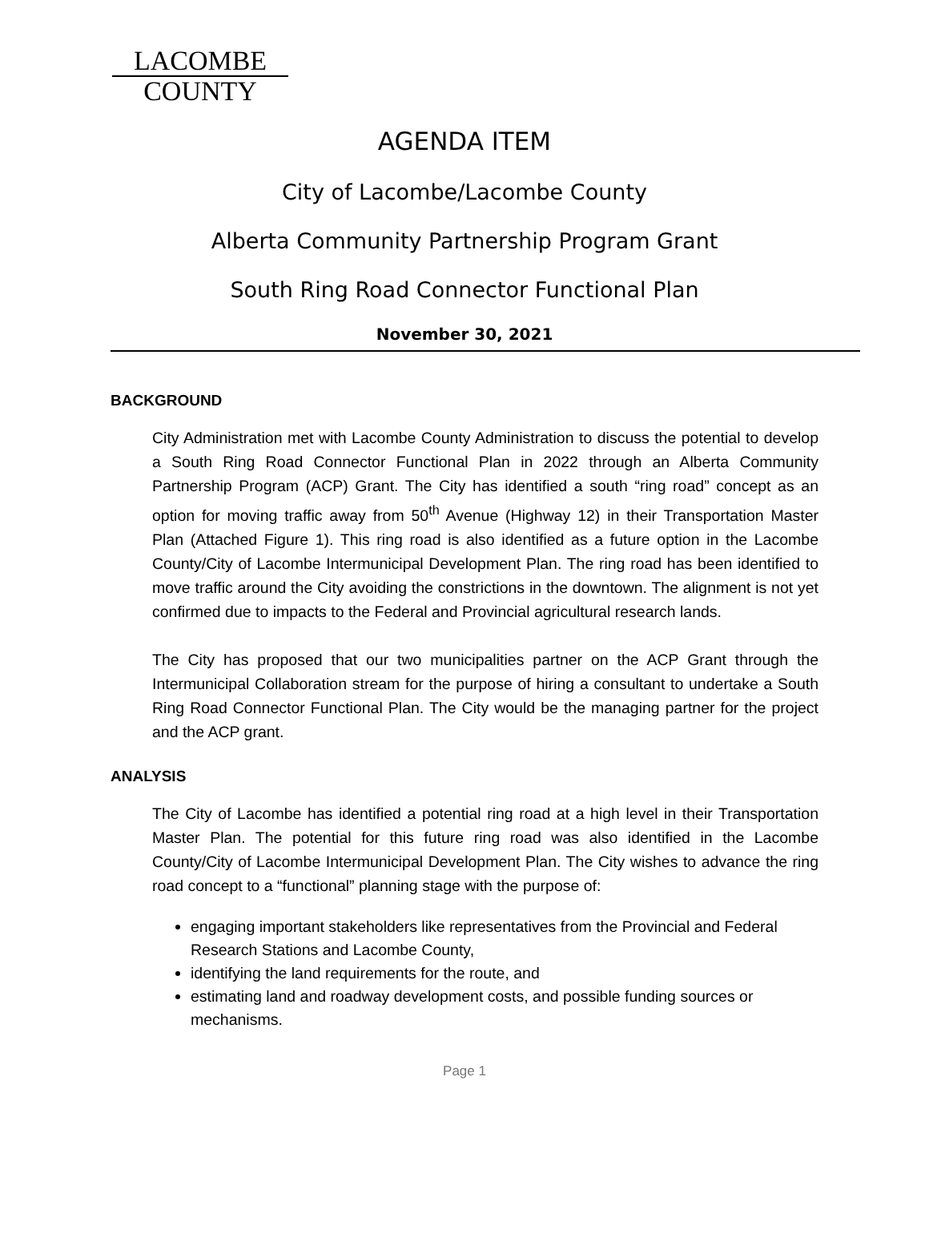LACOMBE
COUNTY
AGENDA ITEM
City of Lacombe/Lacombe County
Alberta Community Partnership Program Grant
South Ring Road Connector Functional Plan
November 30, 2021
BACKGROUND
City Administration met with Lacombe County Administration to discuss the potential to develop a South Ring Road Connector Functional Plan in 2022 through an Alberta Community Partnership Program (ACP) Grant. The City has identified a south “ring road” concept as an option for moving traffic away from 50<sup>th</sup> Avenue (Highway 12) in their Transportation Master Plan (Attached Figure 1). This ring road is also identified as a future option in the Lacombe County/City of Lacombe Intermunicipal Development Plan. The ring road has been identified to move traffic around the City avoiding the constrictions in the downtown. The alignment is not yet confirmed due to impacts to the Federal and Provincial agricultural research lands.
The City has proposed that our two municipalities partner on the ACP Grant through the Intermunicipal Collaboration stream for the purpose of hiring a consultant to undertake a South Ring Road Connector Functional Plan. The City would be the managing partner for the project and the ACP grant.
ANALYSIS
The City of Lacombe has identified a potential ring road at a high level in their Transportation Master Plan. The potential for this future ring road was also identified in the Lacombe County/City of Lacombe Intermunicipal Development Plan. The City wishes to advance the ring road concept to a “functional” planning stage with the purpose of:
engaging important stakeholders like representatives from the Provincial and Federal Research Stations and Lacombe County,
identifying the land requirements for the route, and
estimating land and roadway development costs, and possible funding sources or mechanisms.
Page 1